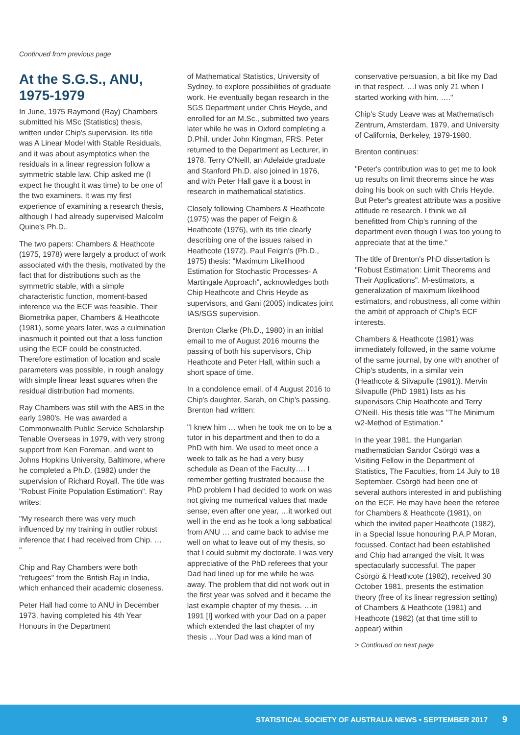Continued from previous page
At the S.G.S., ANU, 1975-1979
In June, 1975 Raymond (Ray) Chambers submitted his MSc (Statistics) thesis, written under Chip's supervision. Its title was A Linear Model with Stable Residuals, and it was about asymptotics when the residuals in a linear regression follow a symmetric stable law. Chip asked me (I expect he thought it was time) to be one of the two examiners. It was my first experience of examining a research thesis, although I had already supervised Malcolm Quine's Ph.D..
The two papers: Chambers & Heathcote (1975, 1978) were largely a product of work associated with the thesis, motivated by the fact that for distributions such as the symmetric stable, with a simple characteristic function, moment-based inference via the ECF was feasible. Their Biometrika paper, Chambers & Heathcote (1981), some years later, was a culmination inasmuch it pointed out that a loss function using the ECF could be constructed. Therefore estimation of location and scale parameters was possible, in rough analogy with simple linear least squares when the residual distribution had moments.
Ray Chambers was still with the ABS in the early 1980's. He was awarded a Commonwealth Public Service Scholarship Tenable Overseas in 1979, with very strong support from Ken Foreman, and went to Johns Hopkins University, Baltimore, where he completed a Ph.D. (1982) under the supervision of Richard Royall. The title was "Robust Finite Population Estimation". Ray writes:
"My research there was very much influenced by my training in outlier robust inference that I had received from Chip. … "
Chip and Ray Chambers were both "refugees" from the British Raj in India, which enhanced their academic closeness.
Peter Hall had come to ANU in December 1973, having completed his 4th Year Honours in the Department
of Mathematical Statistics, University of Sydney, to explore possibilities of graduate work. He eventually began research in the SGS Department under Chris Heyde, and enrolled for an M.Sc., submitted two years later while he was in Oxford completing a D.Phil. under John Kingman, FRS. Peter returned to the Department as Lecturer, in 1978. Terry O'Neill, an Adelaide graduate and Stanford Ph.D. also joined in 1976, and with Peter Hall gave it a boost in research in mathematical statistics.
Closely following Chambers & Heathcote (1975) was the paper of Feigin & Heathcote (1976), with its title clearly describing one of the issues raised in Heathcote (1972). Paul Feigin's (Ph.D., 1975) thesis: "Maximum Likelihood Estimation for Stochastic Processes- A Martingale Approach", acknowledges both Chip Heathcote and Chris Heyde as supervisors, and Gani (2005) indicates joint IAS/SGS supervision.
Brenton Clarke (Ph.D., 1980) in an initial email to me of August 2016 mourns the passing of both his supervisors, Chip Heathcote and Peter Hall, within such a short space of time.
In a condolence email, of 4 August 2016 to Chip's daughter, Sarah, on Chip's passing, Brenton had written:
"I knew him … when he took me on to be a tutor in his department and then to do a PhD with him. We used to meet once a week to talk as he had a very busy schedule as Dean of the Faculty…. I remember getting frustrated because the PhD problem I had decided to work on was not giving me numerical values that made sense, even after one year, …it worked out well in the end as he took a long sabbatical from ANU … and came back to advise me well on what to leave out of my thesis, so that I could submit my doctorate. I was very appreciative of the PhD referees that your Dad had lined up for me while he was away. The problem that did not work out in the first year was solved and it became the last example chapter of my thesis. …in 1991 [I] worked with your Dad on a paper which extended the last chapter of my thesis …Your Dad was a kind man of
conservative persuasion, a bit like my Dad in that respect. …I was only 21 when I started working with him. …."
Chip's Study Leave was at Mathematisch Zentrum, Amsterdam, 1979, and University of California, Berkeley, 1979-1980.
Brenton continues:
"Peter's contribution was to get me to look up results on limit theorems since he was doing his book on such with Chris Heyde. But Peter's greatest attribute was a positive attitude re research. I think we all benefitted from Chip's running of the department even though I was too young to appreciate that at the time."
The title of Brenton's PhD dissertation is "Robust Estimation: Limit Theorems and Their Applications". M-estimators, a generalization of maximum likelihood estimators, and robustness, all come within the ambit of approach of Chip's ECF interests.
Chambers & Heathcote (1981) was immediately followed, in the same volume of the same journal, by one with another of Chip's students, in a similar vein (Heathcote & Silvapulle (1981)). Mervin Silvapulle (PhD 1981) lists as his supervisors Chip Heathcote and Terry O'Neill. His thesis title was "The Minimum w2-Method of Estimation."
In the year 1981, the Hungarian mathematician Sandor Csörgö was a Visiting Fellow in the Department of Statistics, The Faculties, from 14 July to 18 September. Csörgö had been one of several authors interested in and publishing on the ECF. He may have been the referee for Chambers & Heathcote (1981), on which the invited paper Heathcote (1982), in a Special Issue honouring P.A.P Moran, focussed. Contact had been established and Chip had arranged the visit. It was spectacularly successful. The paper Csörgö & Heathcote (1982), received 30 October 1981, presents the estimation theory (free of its linear regression setting) of Chambers & Heathcote (1981) and Heathcote (1982) (at that time still to appear) within
> Continued on next page
STATISTICAL SOCIETY OF AUSTRALIA NEWS • SEPTEMBER 2017 9